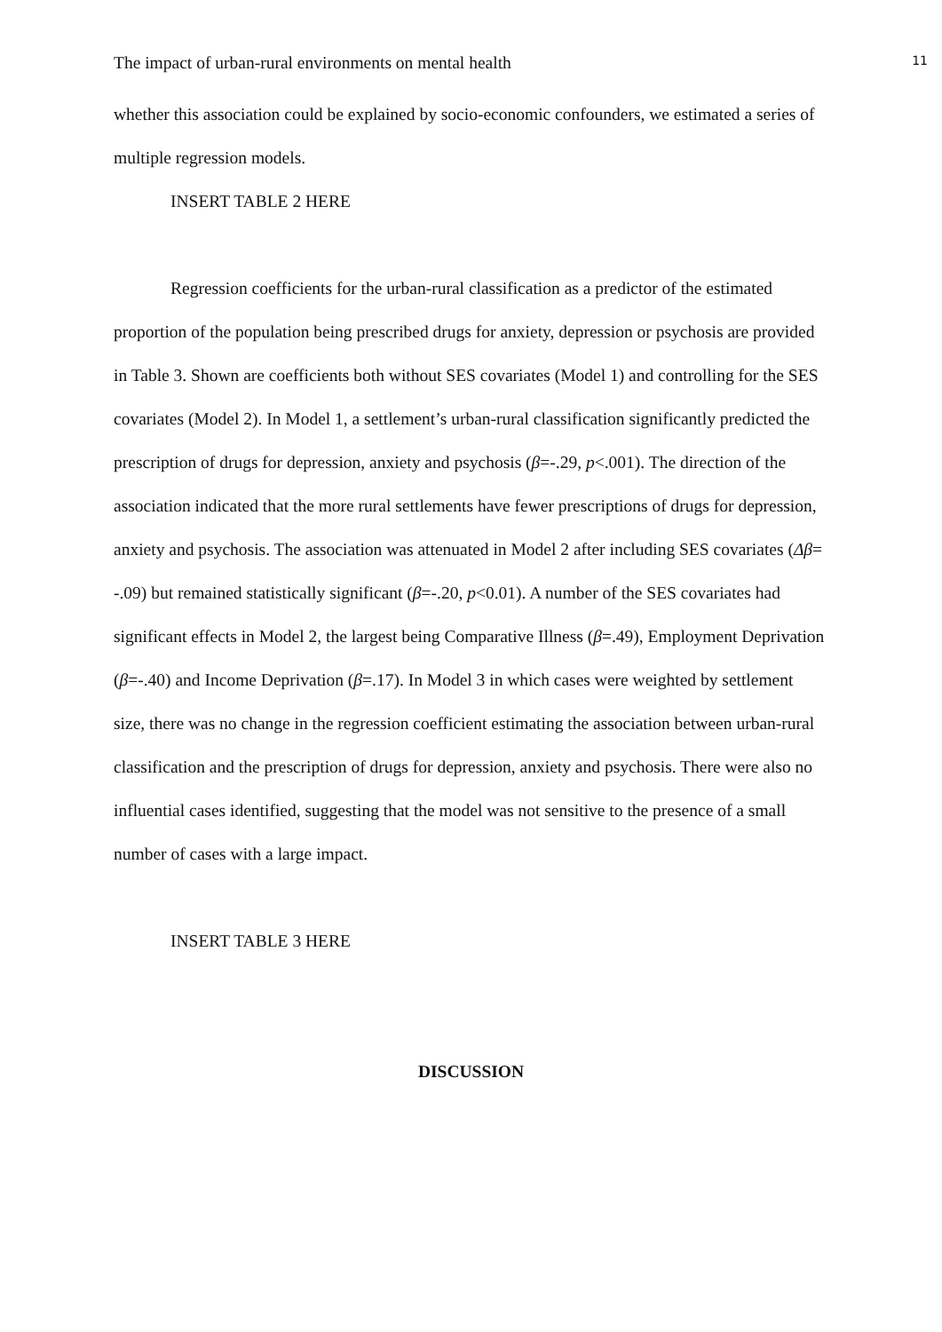The impact of urban-rural environments on mental health 11
whether this association could be explained by socio-economic confounders, we estimated a series of multiple regression models.
INSERT TABLE 2 HERE
Regression coefficients for the urban-rural classification as a predictor of the estimated proportion of the population being prescribed drugs for anxiety, depression or psychosis are provided in Table 3. Shown are coefficients both without SES covariates (Model 1) and controlling for the SES covariates (Model 2). In Model 1, a settlement’s urban-rural classification significantly predicted the prescription of drugs for depression, anxiety and psychosis (β=-.29, p<.001). The direction of the association indicated that the more rural settlements have fewer prescriptions of drugs for depression, anxiety and psychosis. The association was attenuated in Model 2 after including SES covariates (Δβ= -.09) but remained statistically significant (β=-.20, p<0.01). A number of the SES covariates had significant effects in Model 2, the largest being Comparative Illness (β=.49), Employment Deprivation (β=-.40) and Income Deprivation (β=.17). In Model 3 in which cases were weighted by settlement size, there was no change in the regression coefficient estimating the association between urban-rural classification and the prescription of drugs for depression, anxiety and psychosis. There were also no influential cases identified, suggesting that the model was not sensitive to the presence of a small number of cases with a large impact.
INSERT TABLE 3 HERE
DISCUSSION